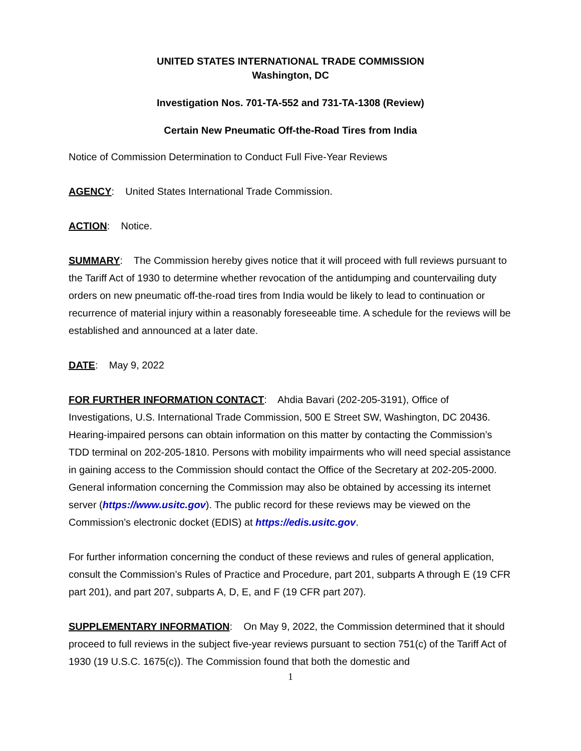UNITED STATES INTERNATIONAL TRADE COMMISSION
Washington, DC
Investigation Nos. 701-TA-552 and 731-TA-1308 (Review)
Certain New Pneumatic Off-the-Road Tires from India
Notice of Commission Determination to Conduct Full Five-Year Reviews
AGENCY: United States International Trade Commission.
ACTION: Notice.
SUMMARY: The Commission hereby gives notice that it will proceed with full reviews pursuant to the Tariff Act of 1930 to determine whether revocation of the antidumping and countervailing duty orders on new pneumatic off-the-road tires from India would be likely to lead to continuation or recurrence of material injury within a reasonably foreseeable time. A schedule for the reviews will be established and announced at a later date.
DATE: May 9, 2022
FOR FURTHER INFORMATION CONTACT: Ahdia Bavari (202-205-3191), Office of Investigations, U.S. International Trade Commission, 500 E Street SW, Washington, DC 20436. Hearing-impaired persons can obtain information on this matter by contacting the Commission’s TDD terminal on 202-205-1810. Persons with mobility impairments who will need special assistance in gaining access to the Commission should contact the Office of the Secretary at 202-205-2000. General information concerning the Commission may also be obtained by accessing its internet server (https://www.usitc.gov). The public record for these reviews may be viewed on the Commission’s electronic docket (EDIS) at https://edis.usitc.gov.
For further information concerning the conduct of these reviews and rules of general application, consult the Commission’s Rules of Practice and Procedure, part 201, subparts A through E (19 CFR part 201), and part 207, subparts A, D, E, and F (19 CFR part 207).
SUPPLEMENTARY INFORMATION: On May 9, 2022, the Commission determined that it should proceed to full reviews in the subject five-year reviews pursuant to section 751(c) of the Tariff Act of 1930 (19 U.S.C. 1675(c)). The Commission found that both the domestic and
1